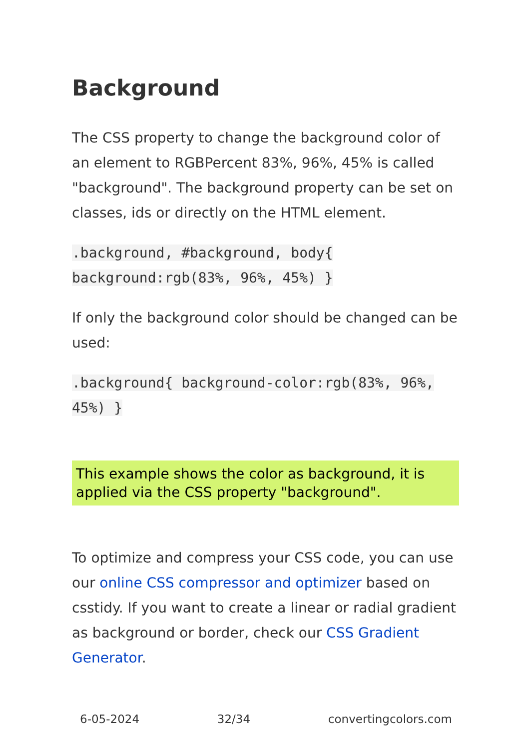Background
The CSS property to change the background color of an element to RGBPercent 83%, 96%, 45% is called "background". The background property can be set on classes, ids or directly on the HTML element.
.background, #background, body{ background:rgb(83%, 96%, 45%) }
If only the background color should be changed can be used:
.background{ background-color:rgb(83%, 96%, 45%) }
This example shows the color as background, it is applied via the CSS property "background".
To optimize and compress your CSS code, you can use our online CSS compressor and optimizer based on csstidy. If you want to create a linear or radial gradient as background or border, check our CSS Gradient Generator.
6-05-2024 32/34 convertingcolors.com